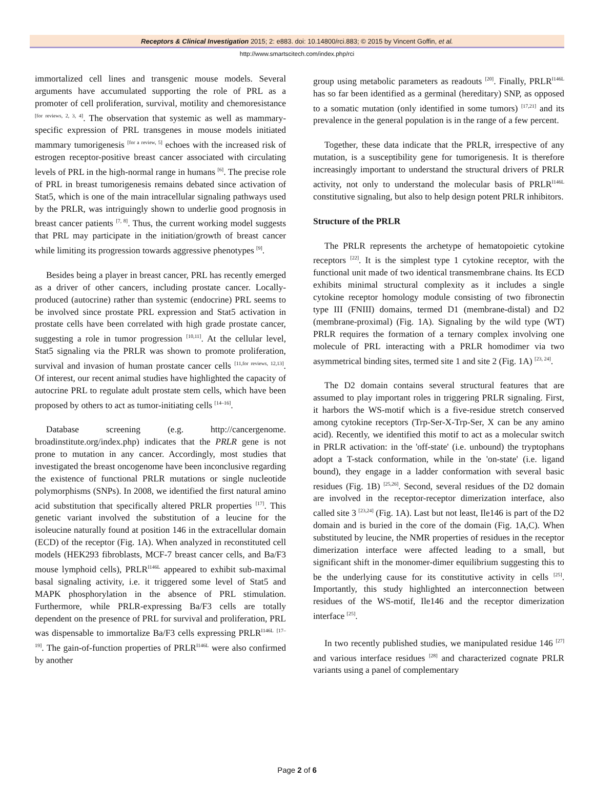Receptors & Clinical Investigation 2015; 2: e883. doi: 10.14800/rci.883; © 2015 by Vincent Goffin, et al.
http://www.smartscitech.com/index.php/rci
immortalized cell lines and transgenic mouse models. Several arguments have accumulated supporting the role of PRL as a promoter of cell proliferation, survival, motility and chemoresistance <sup>[for reviews, 2, 3, 4]</sup>. The observation that systemic as well as mammary-specific expression of PRL transgenes in mouse models initiated mammary tumorigenesis <sup>[for a review, 5]</sup> echoes with the increased risk of estrogen receptor-positive breast cancer associated with circulating levels of PRL in the high-normal range in humans <sup>[6]</sup>. The precise role of PRL in breast tumorigenesis remains debated since activation of Stat5, which is one of the main intracellular signaling pathways used by the PRLR, was intriguingly shown to underlie good prognosis in breast cancer patients <sup>[7, 8]</sup>. Thus, the current working model suggests that PRL may participate in the initiation/growth of breast cancer while limiting its progression towards aggressive phenotypes <sup>[9]</sup>.
Besides being a player in breast cancer, PRL has recently emerged as a driver of other cancers, including prostate cancer. Locally-produced (autocrine) rather than systemic (endocrine) PRL seems to be involved since prostate PRL expression and Stat5 activation in prostate cells have been correlated with high grade prostate cancer, suggesting a role in tumor progression <sup>[10,11]</sup>. At the cellular level, Stat5 signaling via the PRLR was shown to promote proliferation, survival and invasion of human prostate cancer cells <sup>[11,for reviews, 12,13]</sup>. Of interest, our recent animal studies have highlighted the capacity of autocrine PRL to regulate adult prostate stem cells, which have been proposed by others to act as tumor-initiating cells <sup>[14–16]</sup>.
Database screening (e.g. http://cancergenome. broadinstitute.org/index.php) indicates that the PRLR gene is not prone to mutation in any cancer. Accordingly, most studies that investigated the breast oncogenome have been inconclusive regarding the existence of functional PRLR mutations or single nucleotide polymorphisms (SNPs). In 2008, we identified the first natural amino acid substitution that specifically altered PRLR properties <sup>[17]</sup>. This genetic variant involved the substitution of a leucine for the isoleucine naturally found at position 146 in the extracellular domain (ECD) of the receptor (Fig. 1A). When analyzed in reconstituted cell models (HEK293 fibroblasts, MCF-7 breast cancer cells, and Ba/F3 mouse lymphoid cells), PRLR<sup>I146L</sup> appeared to exhibit sub-maximal basal signaling activity, i.e. it triggered some level of Stat5 and MAPK phosphorylation in the absence of PRL stimulation. Furthermore, while PRLR-expressing Ba/F3 cells are totally dependent on the presence of PRL for survival and proliferation, PRL was dispensable to immortalize Ba/F3 cells expressing PRLR<sup>I146L</sup> <sup>[17–19]</sup>. The gain-of-function properties of PRLR<sup>I146L</sup> were also confirmed by another
group using metabolic parameters as readouts <sup>[20]</sup>. Finally, PRLR<sup>I146L</sup> has so far been identified as a germinal (hereditary) SNP, as opposed to a somatic mutation (only identified in some tumors) <sup>[17,21]</sup> and its prevalence in the general population is in the range of a few percent.
Together, these data indicate that the PRLR, irrespective of any mutation, is a susceptibility gene for tumorigenesis. It is therefore increasingly important to understand the structural drivers of PRLR activity, not only to understand the molecular basis of PRLR<sup>I146L</sup> constitutive signaling, but also to help design potent PRLR inhibitors.
Structure of the PRLR
The PRLR represents the archetype of hematopoietic cytokine receptors <sup>[22]</sup>. It is the simplest type 1 cytokine receptor, with the functional unit made of two identical transmembrane chains. Its ECD exhibits minimal structural complexity as it includes a single cytokine receptor homology module consisting of two fibronectin type III (FNIII) domains, termed D1 (membrane-distal) and D2 (membrane-proximal) (Fig. 1A). Signaling by the wild type (WT) PRLR requires the formation of a ternary complex involving one molecule of PRL interacting with a PRLR homodimer via two asymmetrical binding sites, termed site 1 and site 2 (Fig. 1A) <sup>[23, 24]</sup>.
The D2 domain contains several structural features that are assumed to play important roles in triggering PRLR signaling. First, it harbors the WS-motif which is a five-residue stretch conserved among cytokine receptors (Trp-Ser-X-Trp-Ser, X can be any amino acid). Recently, we identified this motif to act as a molecular switch in PRLR activation: in the 'off-state' (i.e. unbound) the tryptophans adopt a T-stack conformation, while in the 'on-state' (i.e. ligand bound), they engage in a ladder conformation with several basic residues (Fig. 1B) <sup>[25,26]</sup>. Second, several residues of the D2 domain are involved in the receptor-receptor dimerization interface, also called site 3 <sup>[23,24]</sup> (Fig. 1A). Last but not least, Ile146 is part of the D2 domain and is buried in the core of the domain (Fig. 1A,C). When substituted by leucine, the NMR properties of residues in the receptor dimerization interface were affected leading to a small, but significant shift in the monomer-dimer equilibrium suggesting this to be the underlying cause for its constitutive activity in cells <sup>[25]</sup>. Importantly, this study highlighted an interconnection between residues of the WS-motif, Ile146 and the receptor dimerization interface <sup>[25]</sup>.
In two recently published studies, we manipulated residue 146 <sup>[27]</sup> and various interface residues <sup>[28]</sup> and characterized cognate PRLR variants using a panel of complementary
Page 2 of 6